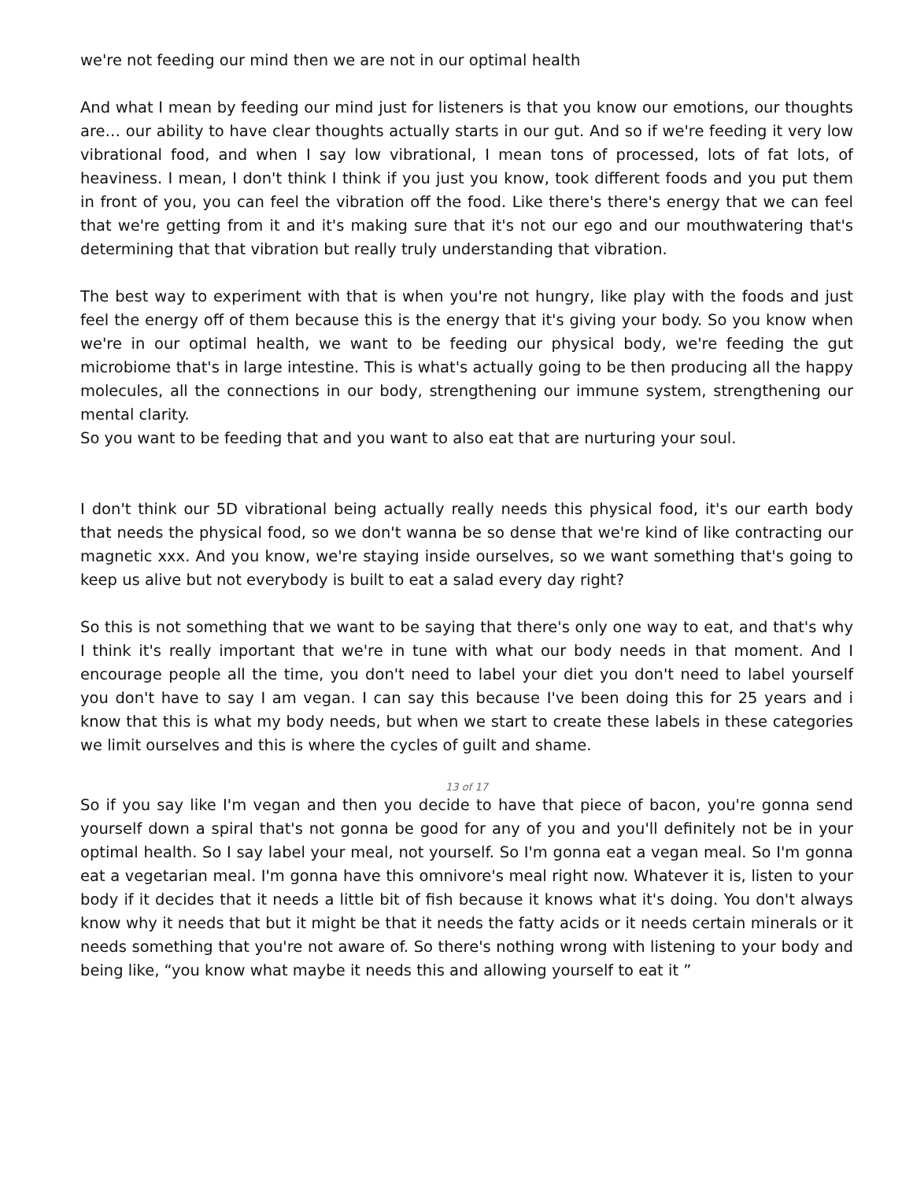we're not feeding our mind then we are not in our optimal health
And what I mean by feeding our mind just for listeners is that you know our emotions, our thoughts are… our ability to have clear thoughts actually starts in our gut. And so if we're feeding it very low vibrational food, and when I say low vibrational, I mean tons of processed, lots of fat lots, of heaviness. I mean, I don't think I think if you just you know, took different foods and you put them in front of you, you can feel the vibration off the food. Like there's there's energy that we can feel that we're getting from it and it's making sure that it's not our ego and our mouthwatering that's determining that that vibration but really truly understanding that vibration.
The best way to experiment with that is when you're not hungry, like play with the foods and just feel the energy off of them because this is the energy that it's giving your body. So you know when we're in our optimal health, we want to be feeding our physical body, we're feeding the gut microbiome that's in large intestine. This is what's actually going to be then producing all the happy molecules, all the connections in our body, strengthening our immune system, strengthening our mental clarity.
So you want to be feeding that and you want to also eat that are nurturing your soul.
I don't think our 5D vibrational being actually really needs this physical food, it's our earth body that needs the physical food, so we don't wanna be so dense that we're kind of like contracting our magnetic xxx. And you know, we're staying inside ourselves, so we want something that's going to keep us alive but not everybody is built to eat a salad every day right?
So this is not something that we want to be saying that there's only one way to eat, and that's why I think it's really important that we're in tune with what our body needs in that moment. And I encourage people all the time, you don't need to label your diet you don't need to label yourself you don't have to say I am vegan. I can say this because I've been doing this for 25 years and i know that this is what my body needs, but when we start to create these labels in these categories we limit ourselves and this is where the cycles of guilt and shame.
13 of 17
So if you say like I'm vegan and then you decide to have that piece of bacon, you're gonna send yourself down a spiral that's not gonna be good for any of you and you'll definitely not be in your optimal health. So I say label your meal, not yourself. So I'm gonna eat a vegan meal. So I'm gonna eat a vegetarian meal. I'm gonna have this omnivore's meal right now. Whatever it is, listen to your body if it decides that it needs a little bit of fish because it knows what it's doing. You don't always know why it needs that but it might be that it needs the fatty acids or it needs certain minerals or it needs something that you're not aware of. So there's nothing wrong with listening to your body and being like, “you know what maybe it needs this and allowing yourself to eat it ”